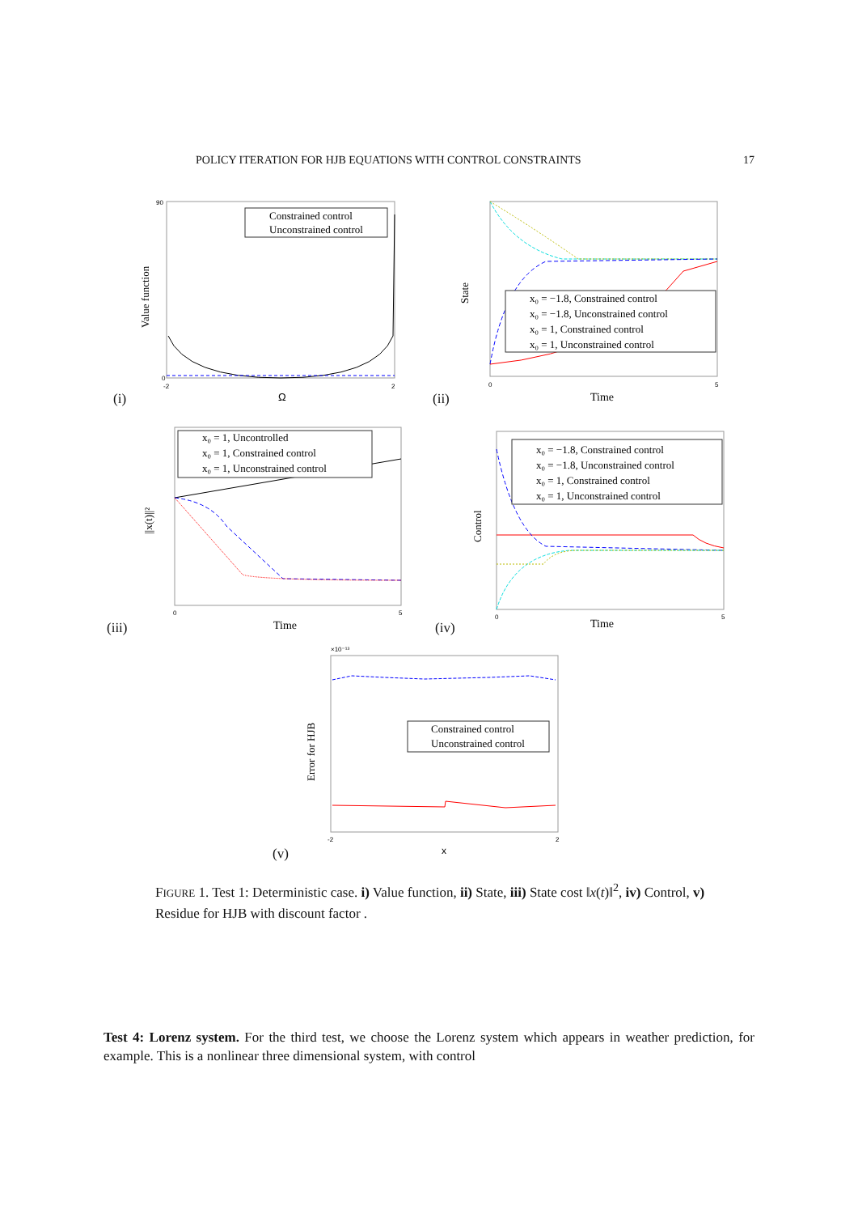POLICY ITERATION FOR HJB EQUATIONS WITH CONTROL CONSTRAINTS 17
Constrained control
Unconstrained control
90
0
-2
2
Ω
Value function
(i)
x₀ = −1.8, Constrained control
x₀ = −1.8, Unconstrained control
x₀ = 1, Constrained control
x₀ = 1, Unconstrained control
0
5
Time
State
(ii)
x₀ = 1, Uncontrolled
x₀ = 1, Constrained control
x₀ = 1, Unconstrained control
0
5
Time
||x(t)||²
(iii)
x₀ = −1.8, Constrained control
x₀ = −1.8, Unconstrained control
x₀ = 1, Constrained control
x₀ = 1, Unconstrained control
0
5
Time
Control
(iv)
×10⁻¹³
Constrained control
Unconstrained control
-2
2
x
Error for HJB
(v)
FIGURE 1. Test 1: Deterministic case. i) Value function, ii) State, iii) State cost ‖x(t)‖<sup>2</sup>, iv) Control, v) Residue for HJB with discount factor .
Test 4: Lorenz system. For the third test, we choose the Lorenz system which appears in weather prediction, for example. This is a nonlinear three dimensional system, with control